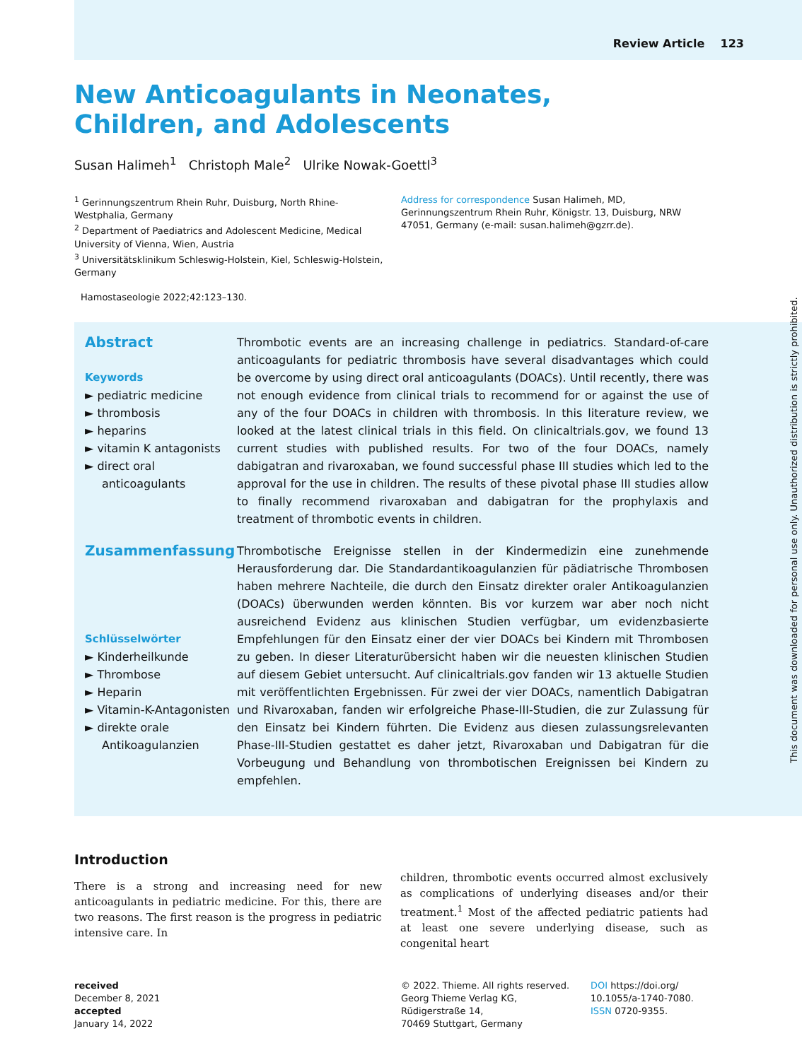Review Article 123
New Anticoagulants in Neonates, Children, and Adolescents
Susan Halimeh<sup>1</sup> Christoph Male<sup>2</sup> Ulrike Nowak-Goettl<sup>3</sup>
<sup>1</sup> Gerinnungszentrum Rhein Ruhr, Duisburg, North Rhine-Westphalia, Germany
<sup>2</sup> Department of Paediatrics and Adolescent Medicine, Medical University of Vienna, Wien, Austria
<sup>3</sup> Universitätsklinikum Schleswig-Holstein, Kiel, Schleswig-Holstein, Germany
Address for correspondence Susan Halimeh, MD, Gerinnungszentrum Rhein Ruhr, Königstr. 13, Duisburg, NRW 47051, Germany (e-mail: susan.halimeh@gzrr.de).
Hamostaseologie 2022;42:123–130.
Abstract
Keywords
► pediatric medicine
► thrombosis
► heparins
► vitamin K antagonists
► direct oral anticoagulants
Thrombotic events are an increasing challenge in pediatrics. Standard-of-care anticoagulants for pediatric thrombosis have several disadvantages which could be overcome by using direct oral anticoagulants (DOACs). Until recently, there was not enough evidence from clinical trials to recommend for or against the use of any of the four DOACs in children with thrombosis. In this literature review, we looked at the latest clinical trials in this field. On clinicaltrials.gov, we found 13 current studies with published results. For two of the four DOACs, namely dabigatran and rivaroxaban, we found successful phase III studies which led to the approval for the use in children. The results of these pivotal phase III studies allow to finally recommend rivaroxaban and dabigatran for the prophylaxis and treatment of thrombotic events in children.
Zusammenfassung
Schlüsselwörter
► Kinderheilkunde
► Thrombose
► Heparin
► Vitamin-K-Antagonisten
► direkte orale Antikoagulanzien
Thrombotische Ereignisse stellen in der Kindermedizin eine zunehmende Herausforderung dar. Die Standardantikoagulanzien für pädiatrische Thrombosen haben mehrere Nachteile, die durch den Einsatz direkter oraler Antikoagulanzien (DOACs) überwunden werden könnten. Bis vor kurzem war aber noch nicht ausreichend Evidenz aus klinischen Studien verfügbar, um evidenzbasierte Empfehlungen für den Einsatz einer der vier DOACs bei Kindern mit Thrombosen zu geben. In dieser Literaturübersicht haben wir die neuesten klinischen Studien auf diesem Gebiet untersucht. Auf clinicaltrials.gov fanden wir 13 aktuelle Studien mit veröffentlichten Ergebnissen. Für zwei der vier DOACs, namentlich Dabigatran und Rivaroxaban, fanden wir erfolgreiche Phase-III-Studien, die zur Zulassung für den Einsatz bei Kindern führten. Die Evidenz aus diesen zulassungsrelevanten Phase-III-Studien gestattet es daher jetzt, Rivaroxaban und Dabigatran für die Vorbeugung und Behandlung von thrombotischen Ereignissen bei Kindern zu empfehlen.
Introduction
There is a strong and increasing need for new anticoagulants in pediatric medicine. For this, there are two reasons. The first reason is the progress in pediatric intensive care. In
children, thrombotic events occurred almost exclusively as complications of underlying diseases and/or their treatment.<sup>1</sup> Most of the affected pediatric patients had at least one severe underlying disease, such as congenital heart
received
December 8, 2021
accepted
January 14, 2022
© 2022. Thieme. All rights reserved.
Georg Thieme Verlag KG,
Rüdigerstraße 14,
70469 Stuttgart, Germany
DOI https://doi.org/
10.1055/a-1740-7080.
ISSN 0720-9355.
This document was downloaded for personal use only. Unauthorized distribution is strictly prohibited.